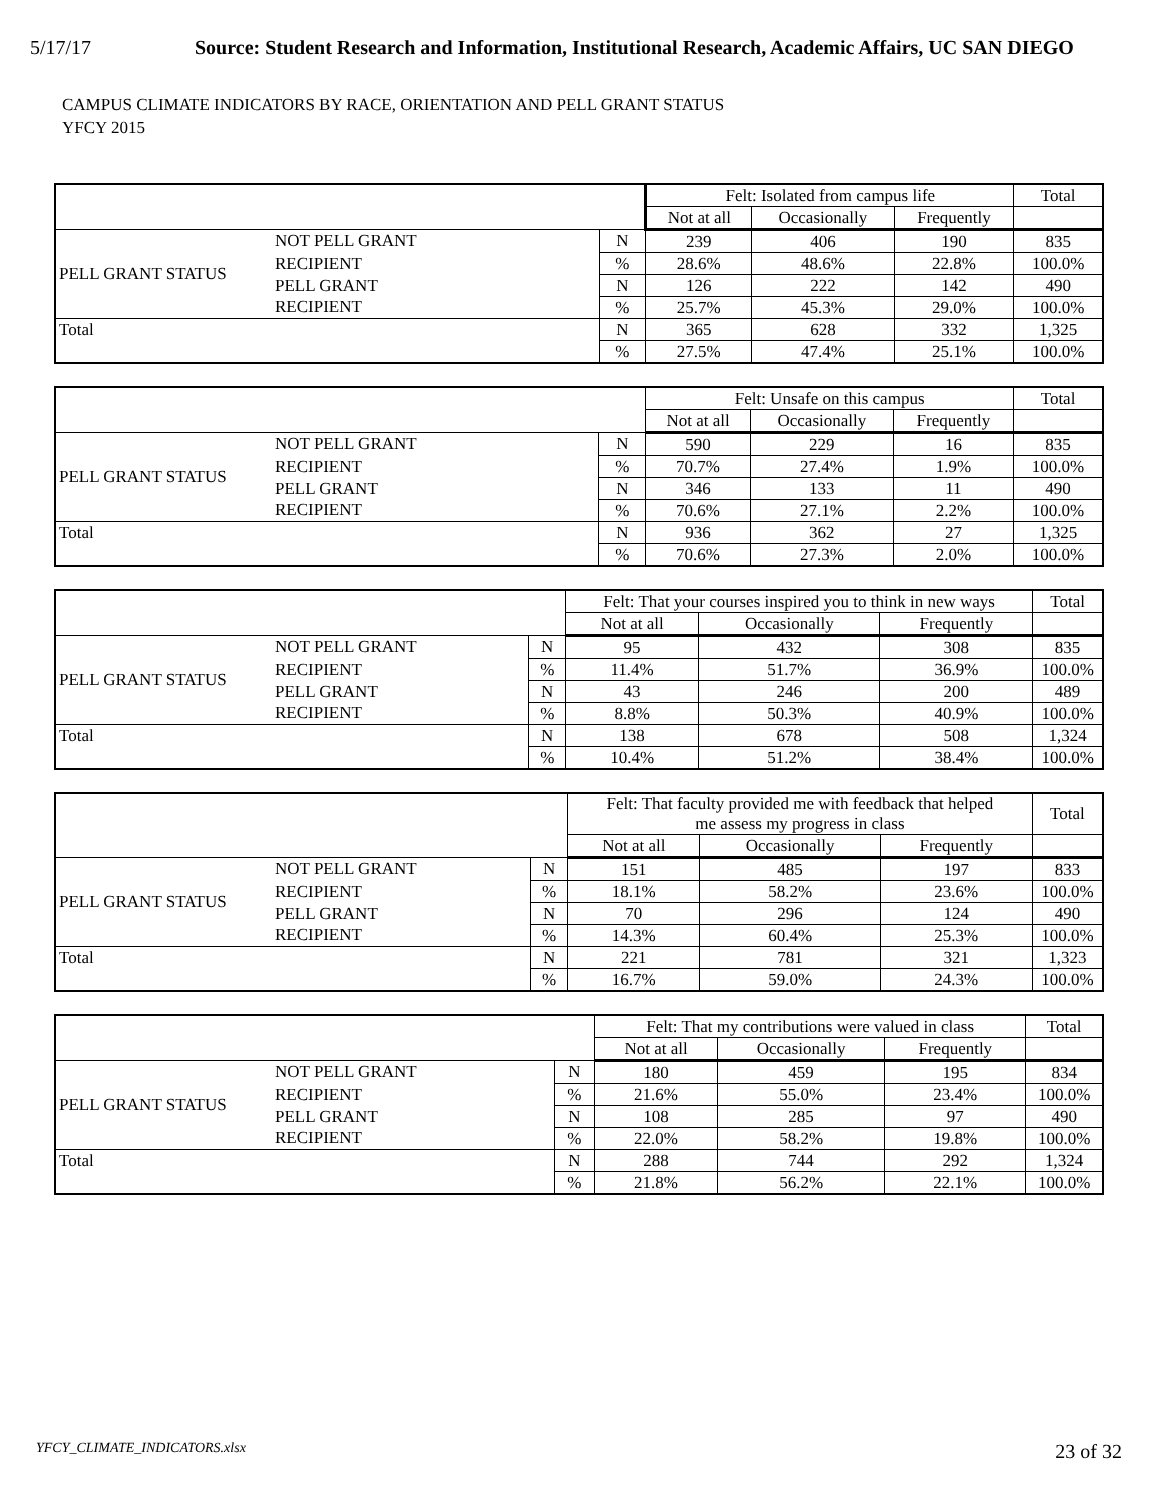5/17/17 Source: Student Research and Information, Institutional Research, Academic Affairs, UC SAN DIEGO
CAMPUS CLIMATE INDICATORS BY RACE, ORIENTATION AND PELL GRANT STATUS
YFCY 2015
| | | | Felt: Isolated from campus life | | | Total |
| --- | --- | --- | --- | --- | --- | --- |
| | | | Not at all | Occasionally | Frequently | |
| PELL GRANT STATUS | NOT PELL GRANT | N | 239 | 406 | 190 | 835 |
| | RECIPIENT | % | 28.6% | 48.6% | 22.8% | 100.0% |
| | PELL GRANT | N | 126 | 222 | 142 | 490 |
| | RECIPIENT | % | 25.7% | 45.3% | 29.0% | 100.0% |
| Total | | N | 365 | 628 | 332 | 1,325 |
| | | % | 27.5% | 47.4% | 25.1% | 100.0% |
| | | | Felt: Unsafe on this campus | | | Total |
| --- | --- | --- | --- | --- | --- | --- |
| | | | Not at all | Occasionally | Frequently | |
| PELL GRANT STATUS | NOT PELL GRANT | N | 590 | 229 | 16 | 835 |
| | RECIPIENT | % | 70.7% | 27.4% | 1.9% | 100.0% |
| | PELL GRANT | N | 346 | 133 | 11 | 490 |
| | RECIPIENT | % | 70.6% | 27.1% | 2.2% | 100.0% |
| Total | | N | 936 | 362 | 27 | 1,325 |
| | | % | 70.6% | 27.3% | 2.0% | 100.0% |
| | | | Felt: That your courses inspired you to think in new ways | | | Total |
| --- | --- | --- | --- | --- | --- | --- |
| | | | Not at all | Occasionally | Frequently | |
| PELL GRANT STATUS | NOT PELL GRANT | N | 95 | 432 | 308 | 835 |
| | RECIPIENT | % | 11.4% | 51.7% | 36.9% | 100.0% |
| | PELL GRANT | N | 43 | 246 | 200 | 489 |
| | RECIPIENT | % | 8.8% | 50.3% | 40.9% | 100.0% |
| Total | | N | 138 | 678 | 508 | 1,324 |
| | | % | 10.4% | 51.2% | 38.4% | 100.0% |
| | | | Felt: That faculty provided me with feedback that helped me assess my progress in class | | | Total |
| --- | --- | --- | --- | --- | --- | --- |
| | | | Not at all | Occasionally | Frequently | |
| PELL GRANT STATUS | NOT PELL GRANT | N | 151 | 485 | 197 | 833 |
| | RECIPIENT | % | 18.1% | 58.2% | 23.6% | 100.0% |
| | PELL GRANT | N | 70 | 296 | 124 | 490 |
| | RECIPIENT | % | 14.3% | 60.4% | 25.3% | 100.0% |
| Total | | N | 221 | 781 | 321 | 1,323 |
| | | % | 16.7% | 59.0% | 24.3% | 100.0% |
| | | | Felt: That my contributions were valued in class | | | Total |
| --- | --- | --- | --- | --- | --- | --- |
| | | | Not at all | Occasionally | Frequently | |
| PELL GRANT STATUS | NOT PELL GRANT | N | 180 | 459 | 195 | 834 |
| | RECIPIENT | % | 21.6% | 55.0% | 23.4% | 100.0% |
| | PELL GRANT | N | 108 | 285 | 97 | 490 |
| | RECIPIENT | % | 22.0% | 58.2% | 19.8% | 100.0% |
| Total | | N | 288 | 744 | 292 | 1,324 |
| | | % | 21.8% | 56.2% | 22.1% | 100.0% |
YFCY_CLIMATE_INDICATORS.xlsx 23 of 32